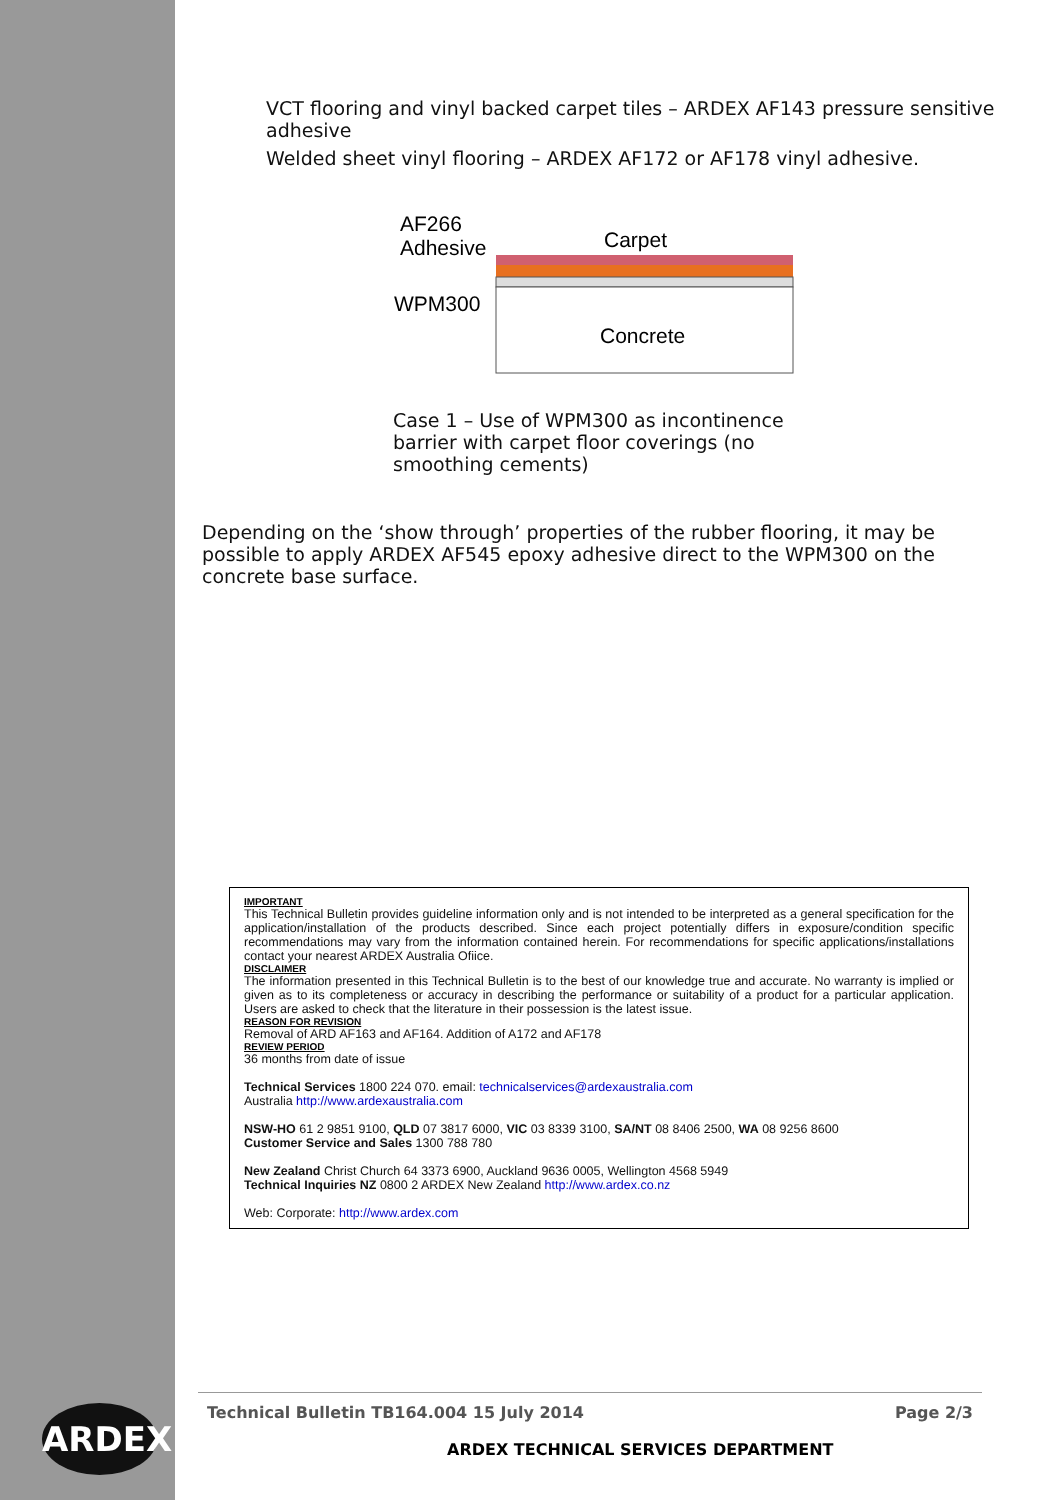ARDEX
VCT flooring and vinyl backed carpet tiles – ARDEX AF143 pressure sensitive adhesive
Welded sheet vinyl flooring – ARDEX AF172 or AF178 vinyl adhesive.
AF266
Adhesive
Carpet
WPM300
Concrete
Case 1 – Use of WPM300 as incontinence barrier with carpet floor coverings (no smoothing cements)
Depending on the ‘show through’ properties of the rubber flooring, it may be possible to apply ARDEX AF545 epoxy adhesive direct to the WPM300 on the concrete base surface.
IMPORTANT
This Technical Bulletin provides guideline information only and is not intended to be interpreted as a general specification for the application/installation of the products described. Since each project potentially differs in exposure/condition specific recommendations may vary from the information contained herein. For recommendations for specific applications/installations contact your nearest ARDEX Australia Ofiice.
DISCLAIMER
The information presented in this Technical Bulletin is to the best of our knowledge true and accurate. No warranty is implied or given as to its completeness or accuracy in describing the performance or suitability of a product for a particular application. Users are asked to check that the literature in their possession is the latest issue.
REASON FOR REVISION
Removal of ARD AF163 and AF164. Addition of A172 and AF178
REVIEW PERIOD
36 months from date of issue
Technical Services 1800 224 070. email: technicalservices@ardexaustralia.com
Australia http://www.ardexaustralia.com
NSW-HO 61 2 9851 9100, QLD 07 3817 6000, VIC 03 8339 3100, SA/NT 08 8406 2500, WA 08 9256 8600
Customer Service and Sales 1300 788 780
New Zealand Christ Church 64 3373 6900, Auckland 9636 0005, Wellington 4568 5949
Technical Inquiries NZ 0800 2 ARDEX New Zealand http://www.ardex.co.nz
Web: Corporate: http://www.ardex.com
Technical Bulletin TB164.004 15 July 2014 Page 2/3
ARDEX TECHNICAL SERVICES DEPARTMENT